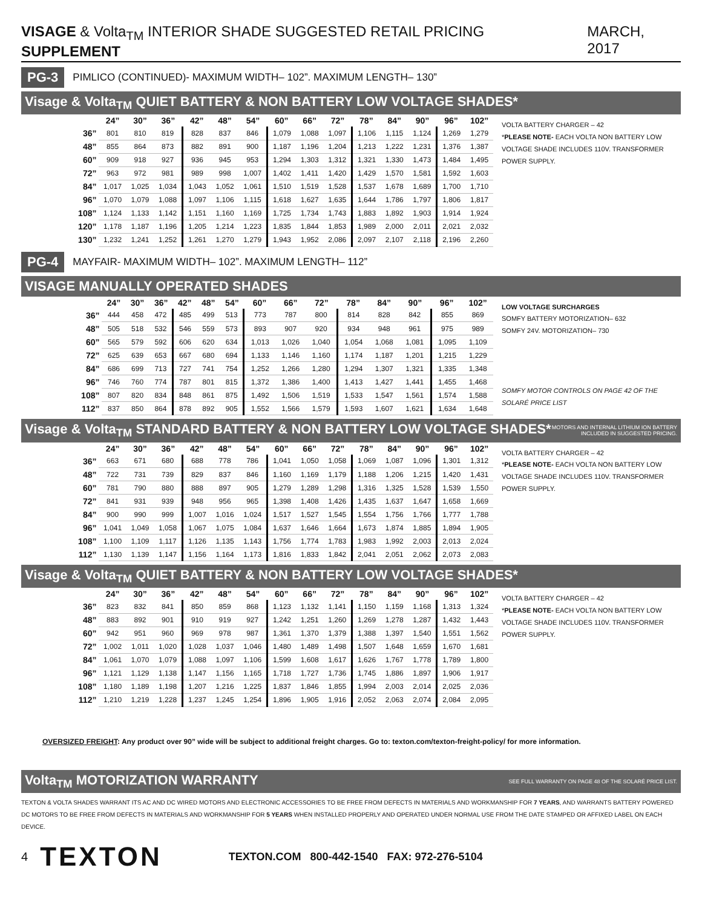VISAGE & Volta<sub>TM</sub> INTERIOR SHADE SUGGESTED RETAIL PRICING SUPPLEMENT MARCH, 2017
PG-3 PIMLICO (CONTINUED)- MAXIMUM WIDTH– 102”. MAXIMUM LENGTH– 130”
Visage & Volta<sub>TM</sub> QUIET BATTERY & NON BATTERY LOW VOLTAGE SHADES*
| | 24” | 30” | 36” | 42” | 48” | 54” | 60” | 66” | 72” | 78” | 84” | 90” | 96” | 102” |
| --- | --- | --- | --- | --- | --- | --- | --- | --- | --- | --- | --- | --- | --- | --- |
| 36” | 801 | 810 | 819 | 828 | 837 | 846 | 1,079 | 1,088 | 1,097 | 1,106 | 1,115 | 1,124 | 1,269 | 1,279 |
| 48” | 855 | 864 | 873 | 882 | 891 | 900 | 1,187 | 1,196 | 1,204 | 1,213 | 1,222 | 1,231 | 1,376 | 1,387 |
| 60” | 909 | 918 | 927 | 936 | 945 | 953 | 1,294 | 1,303 | 1,312 | 1,321 | 1,330 | 1,473 | 1,484 | 1,495 |
| 72” | 963 | 972 | 981 | 989 | 998 | 1,007 | 1,402 | 1,411 | 1,420 | 1,429 | 1,570 | 1,581 | 1,592 | 1,603 |
| 84” | 1,017 | 1,025 | 1,034 | 1,043 | 1,052 | 1,061 | 1,510 | 1,519 | 1,528 | 1,537 | 1,678 | 1,689 | 1,700 | 1,710 |
| 96” | 1,070 | 1,079 | 1,088 | 1,097 | 1,106 | 1,115 | 1,618 | 1,627 | 1,635 | 1,644 | 1,786 | 1,797 | 1,806 | 1,817 |
| 108” | 1,124 | 1,133 | 1,142 | 1,151 | 1,160 | 1,169 | 1,725 | 1,734 | 1,743 | 1,883 | 1,892 | 1,903 | 1,914 | 1,924 |
| 120” | 1,178 | 1,187 | 1,196 | 1,205 | 1,214 | 1,223 | 1,835 | 1,844 | 1,853 | 1,989 | 2,000 | 2,011 | 2,021 | 2,032 |
| 130” | 1,232 | 1,241 | 1,252 | 1,261 | 1,270 | 1,279 | 1,943 | 1,952 | 2,086 | 2,097 | 2,107 | 2,118 | 2,196 | 2,260 |
VOLTA BATTERY CHARGER – 42
*PLEASE NOTE- EACH VOLTA NON BATTERY LOW VOLTAGE SHADE INCLUDES 110V. TRANSFORMER POWER SUPPLY.
PG-4 MAYFAIR- MAXIMUM WIDTH– 102”. MAXIMUM LENGTH– 112”
VISAGE MANUALLY OPERATED SHADES
| | 24” | 30” | 36” | 42” | 48” | 54” | 60” | 66” | 72” | 78” | 84” | 90” | 96” | 102” |
| --- | --- | --- | --- | --- | --- | --- | --- | --- | --- | --- | --- | --- | --- | --- |
| 36” | 444 | 458 | 472 | 485 | 499 | 513 | 773 | 787 | 800 | 814 | 828 | 842 | 855 | 869 |
| 48” | 505 | 518 | 532 | 546 | 559 | 573 | 893 | 907 | 920 | 934 | 948 | 961 | 975 | 989 |
| 60” | 565 | 579 | 592 | 606 | 620 | 634 | 1,013 | 1,026 | 1,040 | 1,054 | 1,068 | 1,081 | 1,095 | 1,109 |
| 72” | 625 | 639 | 653 | 667 | 680 | 694 | 1,133 | 1,146 | 1,160 | 1,174 | 1,187 | 1,201 | 1,215 | 1,229 |
| 84” | 686 | 699 | 713 | 727 | 741 | 754 | 1,252 | 1,266 | 1,280 | 1,294 | 1,307 | 1,321 | 1,335 | 1,348 |
| 96” | 746 | 760 | 774 | 787 | 801 | 815 | 1,372 | 1,386 | 1,400 | 1,413 | 1,427 | 1,441 | 1,455 | 1,468 |
| 108” | 807 | 820 | 834 | 848 | 861 | 875 | 1,492 | 1,506 | 1,519 | 1,533 | 1,547 | 1,561 | 1,574 | 1,588 |
| 112” | 837 | 850 | 864 | 878 | 892 | 905 | 1,552 | 1,566 | 1,579 | 1,593 | 1,607 | 1,621 | 1,634 | 1,648 |
LOW VOLTAGE SURCHARGES
SOMFY BATTERY MOTORIZATION– 632
SOMFY 24V. MOTORIZATION– 730
SOMFY MOTOR CONTROLS ON PAGE 42 OF THE SOLARÉ PRICE LIST
Visage & Volta<sub>TM</sub> STANDARD BATTERY & NON BATTERY LOW VOLTAGE SHADES* MOTORS AND INTERNAL LITHIUM ION BATTERY
INCLUDED IN SUGGESTED PRICING.
| | 24” | 30” | 36” | 42” | 48” | 54” | 60” | 66” | 72” | 78” | 84” | 90” | 96” | 102” |
| --- | --- | --- | --- | --- | --- | --- | --- | --- | --- | --- | --- | --- | --- | --- |
| 36” | 663 | 671 | 680 | 688 | 778 | 786 | 1,041 | 1,050 | 1,058 | 1,069 | 1,087 | 1,096 | 1,301 | 1,312 |
| 48” | 722 | 731 | 739 | 829 | 837 | 846 | 1,160 | 1,169 | 1,179 | 1,188 | 1,206 | 1,215 | 1,420 | 1,431 |
| 60” | 781 | 790 | 880 | 888 | 897 | 905 | 1,279 | 1,289 | 1,298 | 1,316 | 1,325 | 1,528 | 1,539 | 1,550 |
| 72” | 841 | 931 | 939 | 948 | 956 | 965 | 1,398 | 1,408 | 1,426 | 1,435 | 1,637 | 1,647 | 1,658 | 1,669 |
| 84” | 900 | 990 | 999 | 1,007 | 1,016 | 1,024 | 1,517 | 1,527 | 1,545 | 1,554 | 1,756 | 1,766 | 1,777 | 1,788 |
| 96” | 1,041 | 1,049 | 1,058 | 1,067 | 1,075 | 1,084 | 1,637 | 1,646 | 1,664 | 1,673 | 1,874 | 1,885 | 1,894 | 1,905 |
| 108” | 1,100 | 1,109 | 1,117 | 1,126 | 1,135 | 1,143 | 1,756 | 1,774 | 1,783 | 1,983 | 1,992 | 2,003 | 2,013 | 2,024 |
| 112” | 1,130 | 1,139 | 1,147 | 1,156 | 1,164 | 1,173 | 1,816 | 1,833 | 1,842 | 2,041 | 2,051 | 2,062 | 2,073 | 2,083 |
VOLTA BATTERY CHARGER – 42
*PLEASE NOTE- EACH VOLTA NON BATTERY LOW VOLTAGE SHADE INCLUDES 110V. TRANSFORMER POWER SUPPLY.
Visage & Volta<sub>TM</sub> QUIET BATTERY & NON BATTERY LOW VOLTAGE SHADES*
| | 24” | 30” | 36” | 42” | 48” | 54” | 60” | 66” | 72” | 78” | 84” | 90” | 96” | 102” |
| --- | --- | --- | --- | --- | --- | --- | --- | --- | --- | --- | --- | --- | --- | --- |
| 36” | 823 | 832 | 841 | 850 | 859 | 868 | 1,123 | 1,132 | 1,141 | 1,150 | 1,159 | 1,168 | 1,313 | 1,324 |
| 48” | 883 | 892 | 901 | 910 | 919 | 927 | 1,242 | 1,251 | 1,260 | 1,269 | 1,278 | 1,287 | 1,432 | 1,443 |
| 60” | 942 | 951 | 960 | 969 | 978 | 987 | 1,361 | 1,370 | 1,379 | 1,388 | 1,397 | 1,540 | 1,551 | 1,562 |
| 72” | 1,002 | 1,011 | 1,020 | 1,028 | 1,037 | 1,046 | 1,480 | 1,489 | 1,498 | 1,507 | 1,648 | 1,659 | 1,670 | 1,681 |
| 84” | 1,061 | 1,070 | 1,079 | 1,088 | 1,097 | 1,106 | 1,599 | 1,608 | 1,617 | 1,626 | 1,767 | 1,778 | 1,789 | 1,800 |
| 96” | 1,121 | 1,129 | 1,138 | 1,147 | 1,156 | 1,165 | 1,718 | 1,727 | 1,736 | 1,745 | 1,886 | 1,897 | 1,906 | 1,917 |
| 108” | 1,180 | 1,189 | 1,198 | 1,207 | 1,216 | 1,225 | 1,837 | 1,846 | 1,855 | 1,994 | 2,003 | 2,014 | 2,025 | 2,036 |
| 112” | 1,210 | 1,219 | 1,228 | 1,237 | 1,245 | 1,254 | 1,896 | 1,905 | 1,916 | 2,052 | 2,063 | 2,074 | 2,084 | 2,095 |
VOLTA BATTERY CHARGER – 42
*PLEASE NOTE- EACH VOLTA NON BATTERY LOW VOLTAGE SHADE INCLUDES 110V. TRANSFORMER POWER SUPPLY.
OVERSIZED FREIGHT: Any product over 90” wide will be subject to additional freight charges. Go to: texton.com/texton-freight-policy/ for more information.
Volta<sub>TM</sub> MOTORIZATION WARRANTY SEE FULL WARRANTY ON PAGE 48 OF THE SOLARÉ PRICE LIST.
TEXTON & VOLTA SHADES WARRANT ITS AC AND DC WIRED MOTORS AND ELECTRONIC ACCESSORIES TO BE FREE FROM DEFECTS IN MATERIALS AND WORKMANSHIP FOR 7 YEARS, AND WARRANTS BATTERY POWERED DC MOTORS TO BE FREE FROM DEFECTS IN MATERIALS AND WORKMANSHIP FOR 5 YEARS WHEN INSTALLED PROPERLY AND OPERATED UNDER NORMAL USE FROM THE DATE STAMPED OR AFFIXED LABEL ON EACH DEVICE.
4 TEXTON TEXTON.COM 800-442-1540 FAX: 972-276-5104